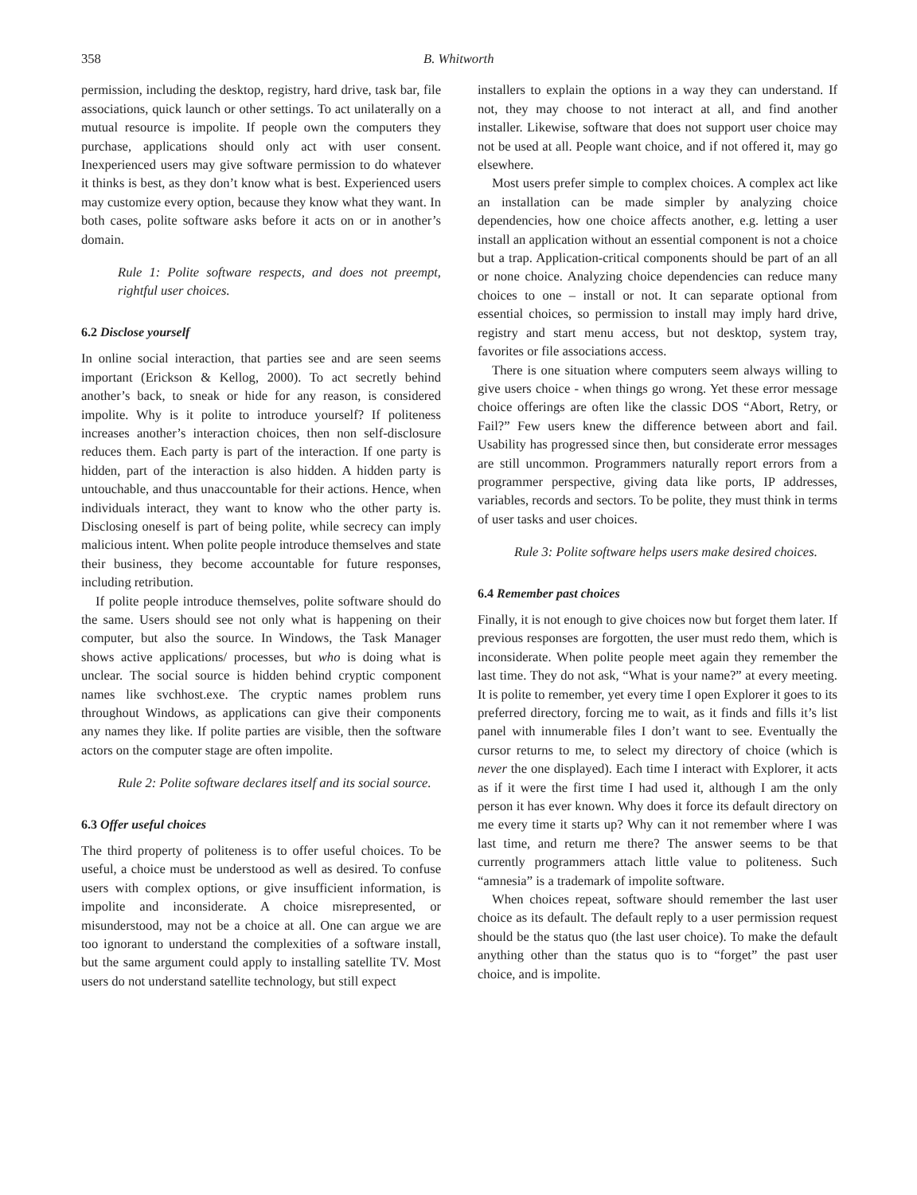358 B. Whitworth
permission, including the desktop, registry, hard drive, task bar, file associations, quick launch or other settings. To act unilaterally on a mutual resource is impolite. If people own the computers they purchase, applications should only act with user consent. Inexperienced users may give software permission to do whatever it thinks is best, as they don’t know what is best. Experienced users may customize every option, because they know what they want. In both cases, polite software asks before it acts on or in another’s domain.
Rule 1: Polite software respects, and does not preempt, rightful user choices.
6.2 Disclose yourself
In online social interaction, that parties see and are seen seems important (Erickson & Kellog, 2000). To act secretly behind another’s back, to sneak or hide for any reason, is considered impolite. Why is it polite to introduce yourself? If politeness increases another’s interaction choices, then non self-disclosure reduces them. Each party is part of the interaction. If one party is hidden, part of the interaction is also hidden. A hidden party is untouchable, and thus unaccountable for their actions. Hence, when individuals interact, they want to know who the other party is. Disclosing oneself is part of being polite, while secrecy can imply malicious intent. When polite people introduce themselves and state their business, they become accountable for future responses, including retribution.
If polite people introduce themselves, polite software should do the same. Users should see not only what is happening on their computer, but also the source. In Windows, the Task Manager shows active applications/ processes, but who is doing what is unclear. The social source is hidden behind cryptic component names like svchhost.exe. The cryptic names problem runs throughout Windows, as applications can give their components any names they like. If polite parties are visible, then the software actors on the computer stage are often impolite.
Rule 2: Polite software declares itself and its social source.
6.3 Offer useful choices
The third property of politeness is to offer useful choices. To be useful, a choice must be understood as well as desired. To confuse users with complex options, or give insufficient information, is impolite and inconsiderate. A choice misrepresented, or misunderstood, may not be a choice at all. One can argue we are too ignorant to understand the complexities of a software install, but the same argument could apply to installing satellite TV. Most users do not understand satellite technology, but still expect
installers to explain the options in a way they can understand. If not, they may choose to not interact at all, and find another installer. Likewise, software that does not support user choice may not be used at all. People want choice, and if not offered it, may go elsewhere.
Most users prefer simple to complex choices. A complex act like an installation can be made simpler by analyzing choice dependencies, how one choice affects another, e.g. letting a user install an application without an essential component is not a choice but a trap. Application-critical components should be part of an all or none choice. Analyzing choice dependencies can reduce many choices to one – install or not. It can separate optional from essential choices, so permission to install may imply hard drive, registry and start menu access, but not desktop, system tray, favorites or file associations access.
There is one situation where computers seem always willing to give users choice - when things go wrong. Yet these error message choice offerings are often like the classic DOS “Abort, Retry, or Fail?” Few users knew the difference between abort and fail. Usability has progressed since then, but considerate error messages are still uncommon. Programmers naturally report errors from a programmer perspective, giving data like ports, IP addresses, variables, records and sectors. To be polite, they must think in terms of user tasks and user choices.
Rule 3: Polite software helps users make desired choices.
6.4 Remember past choices
Finally, it is not enough to give choices now but forget them later. If previous responses are forgotten, the user must redo them, which is inconsiderate. When polite people meet again they remember the last time. They do not ask, “What is your name?” at every meeting. It is polite to remember, yet every time I open Explorer it goes to its preferred directory, forcing me to wait, as it finds and fills it’s list panel with innumerable files I don’t want to see. Eventually the cursor returns to me, to select my directory of choice (which is never the one displayed). Each time I interact with Explorer, it acts as if it were the first time I had used it, although I am the only person it has ever known. Why does it force its default directory on me every time it starts up? Why can it not remember where I was last time, and return me there? The answer seems to be that currently programmers attach little value to politeness. Such “amnesia” is a trademark of impolite software.
When choices repeat, software should remember the last user choice as its default. The default reply to a user permission request should be the status quo (the last user choice). To make the default anything other than the status quo is to “forget” the past user choice, and is impolite.